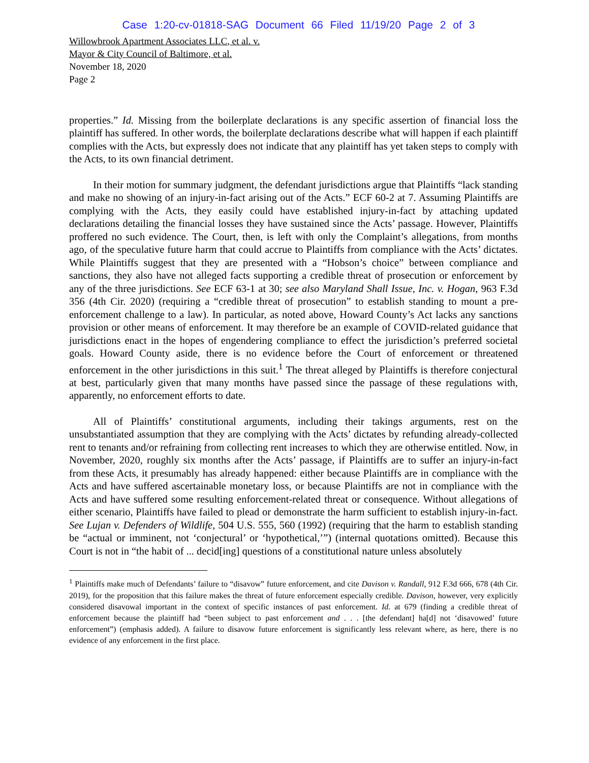Case 1:20-cv-01818-SAG Document 66 Filed 11/19/20 Page 2 of 3
Willowbrook Apartment Associates LLC, et al. v.
Mayor & City Council of Baltimore, et al.
November 18, 2020
Page 2
properties.” Id. Missing from the boilerplate declarations is any specific assertion of financial loss the plaintiff has suffered. In other words, the boilerplate declarations describe what will happen if each plaintiff complies with the Acts, but expressly does not indicate that any plaintiff has yet taken steps to comply with the Acts, to its own financial detriment.
In their motion for summary judgment, the defendant jurisdictions argue that Plaintiffs “lack standing and make no showing of an injury-in-fact arising out of the Acts.” ECF 60-2 at 7. Assuming Plaintiffs are complying with the Acts, they easily could have established injury-in-fact by attaching updated declarations detailing the financial losses they have sustained since the Acts’ passage. However, Plaintiffs proffered no such evidence. The Court, then, is left with only the Complaint’s allegations, from months ago, of the speculative future harm that could accrue to Plaintiffs from compliance with the Acts’ dictates. While Plaintiffs suggest that they are presented with a “Hobson’s choice” between compliance and sanctions, they also have not alleged facts supporting a credible threat of prosecution or enforcement by any of the three jurisdictions. See ECF 63-1 at 30; see also Maryland Shall Issue, Inc. v. Hogan, 963 F.3d 356 (4th Cir. 2020) (requiring a “credible threat of prosecution” to establish standing to mount a pre-enforcement challenge to a law). In particular, as noted above, Howard County’s Act lacks any sanctions provision or other means of enforcement. It may therefore be an example of COVID-related guidance that jurisdictions enact in the hopes of engendering compliance to effect the jurisdiction’s preferred societal goals. Howard County aside, there is no evidence before the Court of enforcement or threatened enforcement in the other jurisdictions in this suit.<sup>1</sup> The threat alleged by Plaintiffs is therefore conjectural at best, particularly given that many months have passed since the passage of these regulations with, apparently, no enforcement efforts to date.
All of Plaintiffs’ constitutional arguments, including their takings arguments, rest on the unsubstantiated assumption that they are complying with the Acts’ dictates by refunding already-collected rent to tenants and/or refraining from collecting rent increases to which they are otherwise entitled. Now, in November, 2020, roughly six months after the Acts’ passage, if Plaintiffs are to suffer an injury-in-fact from these Acts, it presumably has already happened: either because Plaintiffs are in compliance with the Acts and have suffered ascertainable monetary loss, or because Plaintiffs are not in compliance with the Acts and have suffered some resulting enforcement-related threat or consequence. Without allegations of either scenario, Plaintiffs have failed to plead or demonstrate the harm sufficient to establish injury-in-fact. See Lujan v. Defenders of Wildlife, 504 U.S. 555, 560 (1992) (requiring that the harm to establish standing be “actual or imminent, not ‘conjectural’ or ‘hypothetical,’”) (internal quotations omitted). Because this Court is not in “the habit of ... decid[ing] questions of a constitutional nature unless absolutely
<sup>1</sup> Plaintiffs make much of Defendants’ failure to “disavow” future enforcement, and cite Davison v. Randall, 912 F.3d 666, 678 (4th Cir. 2019), for the proposition that this failure makes the threat of future enforcement especially credible. Davison, however, very explicitly considered disavowal important in the context of specific instances of past enforcement. Id. at 679 (finding a credible threat of enforcement because the plaintiff had “been subject to past enforcement and . . . [the defendant] ha[d] not ‘disavowed’ future enforcement”) (emphasis added). A failure to disavow future enforcement is significantly less relevant where, as here, there is no evidence of any enforcement in the first place.